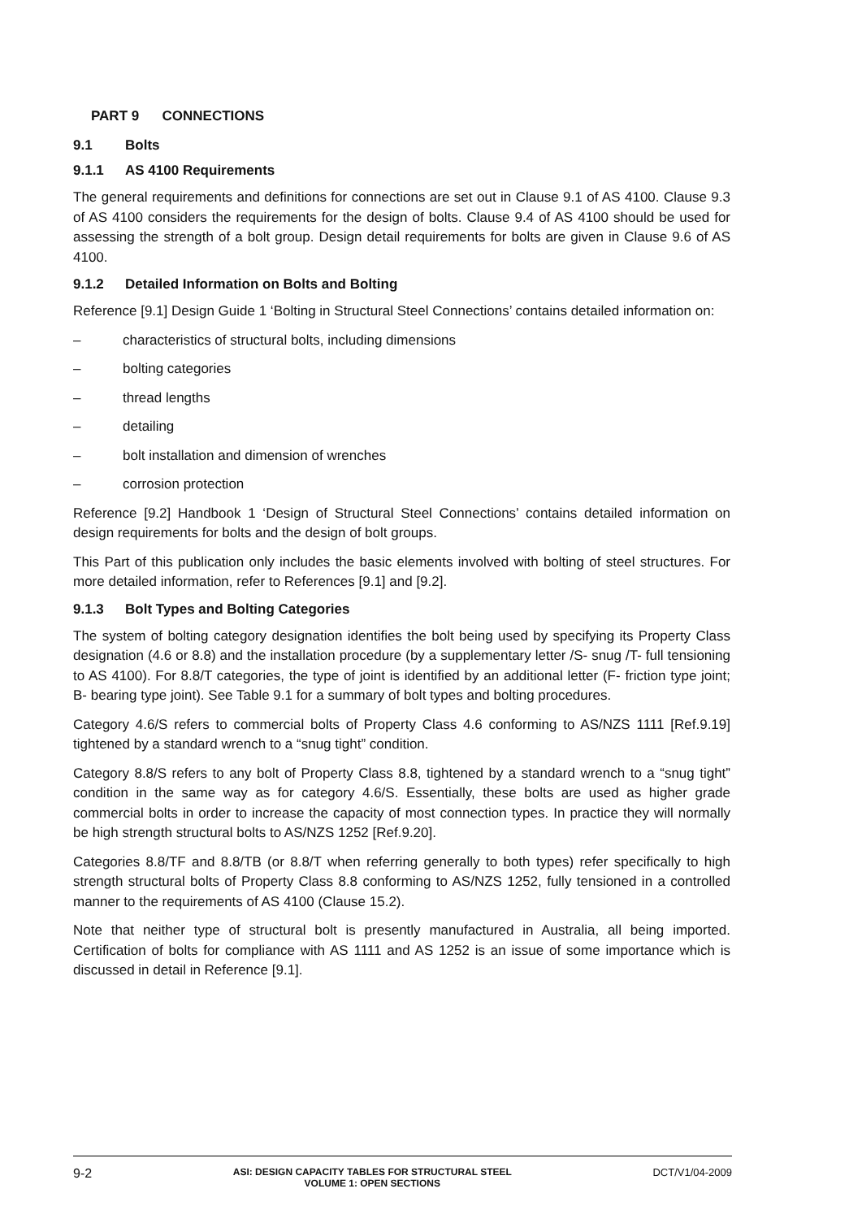PART 9 CONNECTIONS
9.1 Bolts
9.1.1 AS 4100 Requirements
The general requirements and definitions for connections are set out in Clause 9.1 of AS 4100. Clause 9.3 of AS 4100 considers the requirements for the design of bolts. Clause 9.4 of AS 4100 should be used for assessing the strength of a bolt group. Design detail requirements for bolts are given in Clause 9.6 of AS 4100.
9.1.2 Detailed Information on Bolts and Bolting
Reference [9.1] Design Guide 1 ‘Bolting in Structural Steel Connections’ contains detailed information on:
– characteristics of structural bolts, including dimensions
– bolting categories
– thread lengths
– detailing
– bolt installation and dimension of wrenches
– corrosion protection
Reference [9.2] Handbook 1 ‘Design of Structural Steel Connections’ contains detailed information on design requirements for bolts and the design of bolt groups.
This Part of this publication only includes the basic elements involved with bolting of steel structures. For more detailed information, refer to References [9.1] and [9.2].
9.1.3 Bolt Types and Bolting Categories
The system of bolting category designation identifies the bolt being used by specifying its Property Class designation (4.6 or 8.8) and the installation procedure (by a supplementary letter /S- snug /T- full tensioning to AS 4100). For 8.8/T categories, the type of joint is identified by an additional letter (F- friction type joint; B- bearing type joint). See Table 9.1 for a summary of bolt types and bolting procedures.
Category 4.6/S refers to commercial bolts of Property Class 4.6 conforming to AS/NZS 1111 [Ref.9.19] tightened by a standard wrench to a “snug tight” condition.
Category 8.8/S refers to any bolt of Property Class 8.8, tightened by a standard wrench to a “snug tight” condition in the same way as for category 4.6/S. Essentially, these bolts are used as higher grade commercial bolts in order to increase the capacity of most connection types. In practice they will normally be high strength structural bolts to AS/NZS 1252 [Ref.9.20].
Categories 8.8/TF and 8.8/TB (or 8.8/T when referring generally to both types) refer specifically to high strength structural bolts of Property Class 8.8 conforming to AS/NZS 1252, fully tensioned in a controlled manner to the requirements of AS 4100 (Clause 15.2).
Note that neither type of structural bolt is presently manufactured in Australia, all being imported. Certification of bolts for compliance with AS 1111 and AS 1252 is an issue of some importance which is discussed in detail in Reference [9.1].
9-2
ASI: DESIGN CAPACITY TABLES FOR STRUCTURAL STEEL
VOLUME 1: OPEN SECTIONS
DCT/V1/04-2009